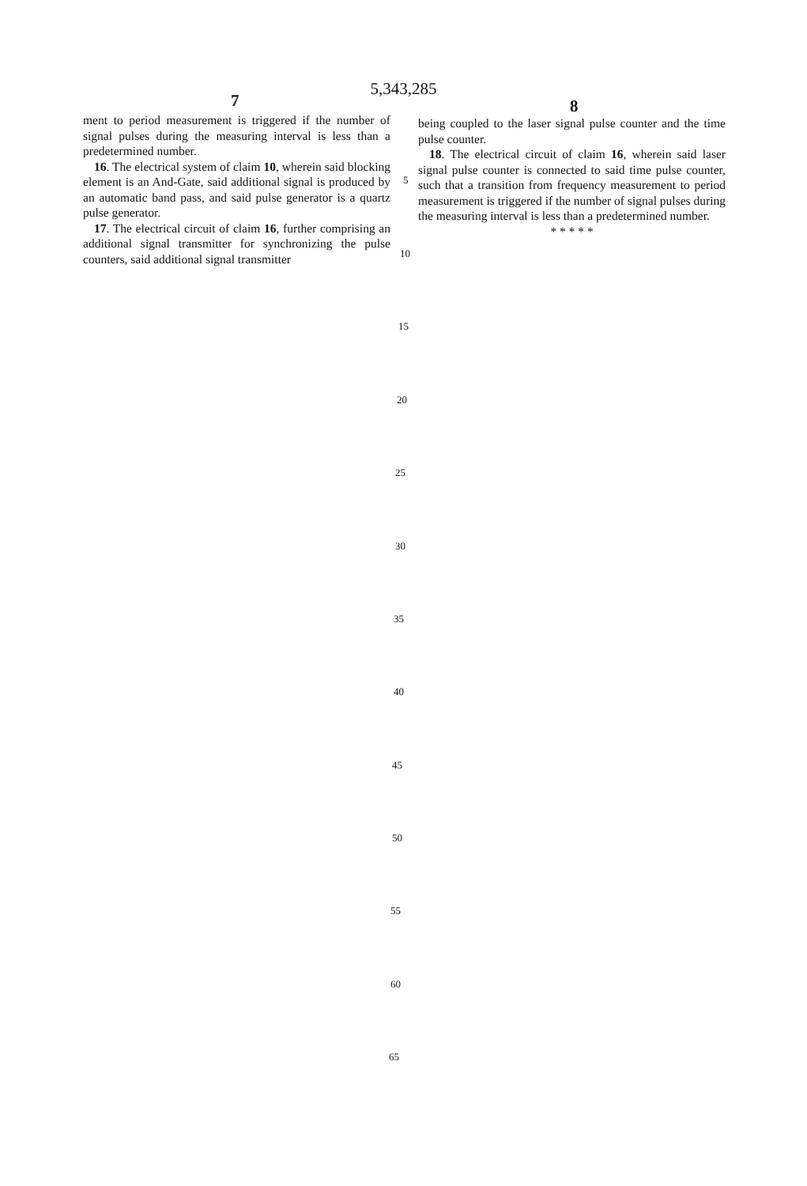5,343,285
7 8
ment to period measurement is triggered if the number of signal pulses during the measuring interval is less than a predetermined number.
16. The electrical system of claim 10, wherein said blocking element is an And-Gate, said additional signal is produced by an automatic band pass, and said pulse generator is a quartz pulse generator.
17. The electrical circuit of claim 16, further comprising an additional signal transmitter for synchronizing the pulse counters, said additional signal transmitter
being coupled to the laser signal pulse counter and the time pulse counter.
18. The electrical circuit of claim 16, wherein said laser signal pulse counter is connected to said time pulse counter, such that a transition from frequency measurement to period measurement is triggered if the number of signal pulses during the measuring interval is less than a predetermined number.
* * * * *
5
10
15
20
25
30
35
40
45
50
55
60
65